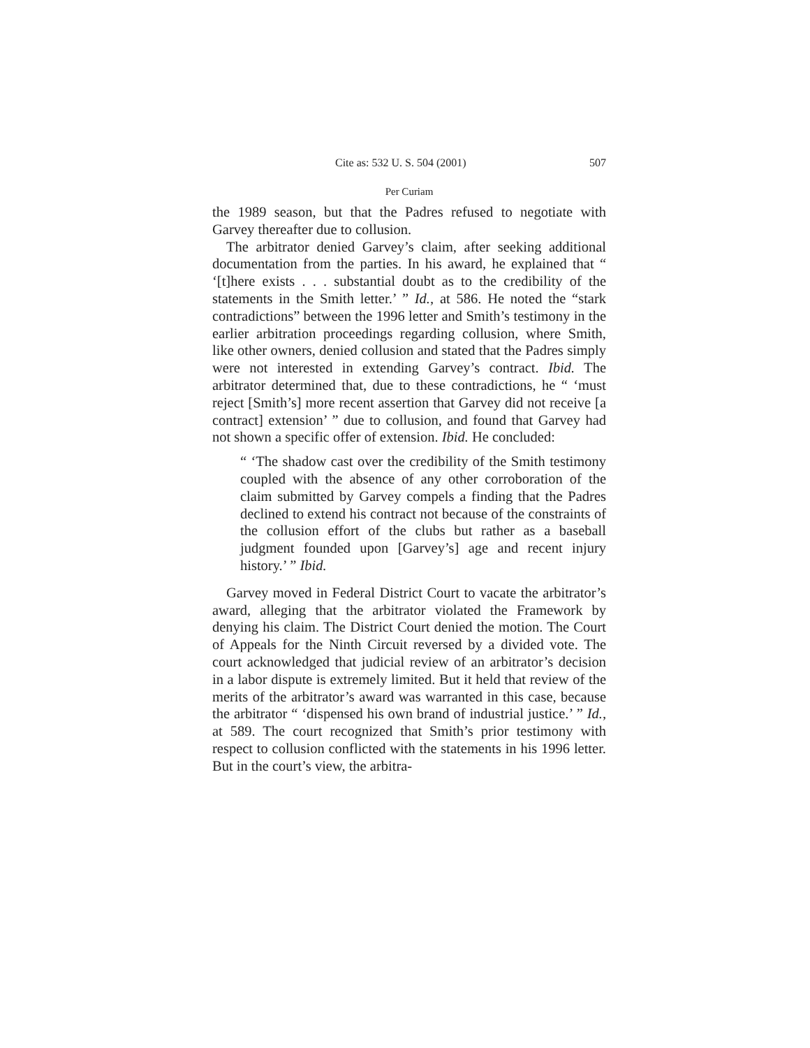Cite as: 532 U. S. 504 (2001) 507
Per Curiam
the 1989 season, but that the Padres refused to negotiate with Garvey thereafter due to collusion.
The arbitrator denied Garvey’s claim, after seeking additional documentation from the parties. In his award, he explained that “ ‘[t]here exists . . . substantial doubt as to the credibility of the statements in the Smith letter.’ ” Id., at 586. He noted the “stark contradictions” between the 1996 letter and Smith’s testimony in the earlier arbitration proceedings regarding collusion, where Smith, like other owners, denied collusion and stated that the Padres simply were not interested in extending Garvey’s contract. Ibid. The arbitrator determined that, due to these contradictions, he “ ‘must reject [Smith’s] more recent assertion that Garvey did not receive [a contract] extension’ ” due to collusion, and found that Garvey had not shown a specific offer of extension. Ibid. He concluded:
“ ‘The shadow cast over the credibility of the Smith testimony coupled with the absence of any other corroboration of the claim submitted by Garvey compels a finding that the Padres declined to extend his contract not because of the constraints of the collusion effort of the clubs but rather as a baseball judgment founded upon [Garvey’s] age and recent injury history.’ ” Ibid.
Garvey moved in Federal District Court to vacate the arbitrator’s award, alleging that the arbitrator violated the Framework by denying his claim. The District Court denied the motion. The Court of Appeals for the Ninth Circuit reversed by a divided vote. The court acknowledged that judicial review of an arbitrator’s decision in a labor dispute is extremely limited. But it held that review of the merits of the arbitrator’s award was warranted in this case, because the arbitrator “ ‘dispensed his own brand of industrial justice.’ ” Id., at 589. The court recognized that Smith’s prior testimony with respect to collusion conflicted with the statements in his 1996 letter. But in the court’s view, the arbitra-